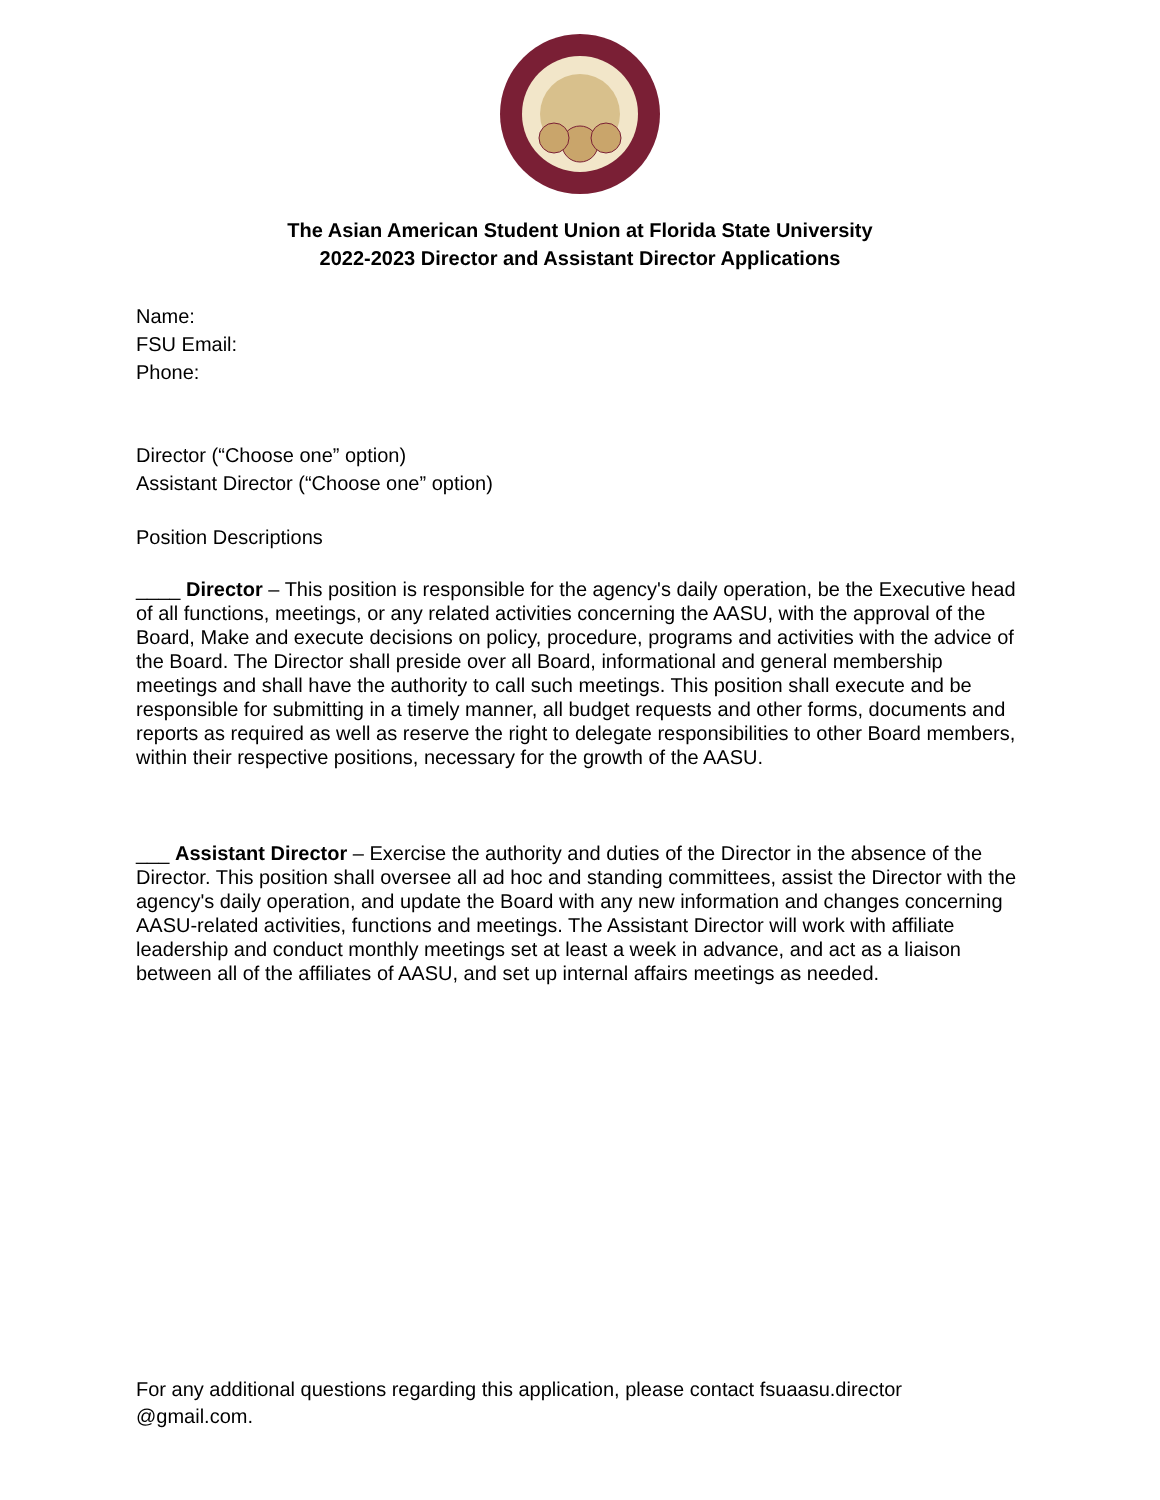The Asian American Student Union at Florida State University
2022-2023 Director and Assistant Director Applications
Name:
FSU Email:
Phone:
Director (“Choose one” option)
Assistant Director (“Choose one” option)
Position Descriptions
____ Director – This position is responsible for the agency's daily operation, be the Executive head of all functions, meetings, or any related activities concerning the AASU, with the approval of the Board, Make and execute decisions on policy, procedure, programs and activities with the advice of the Board. The Director shall preside over all Board, informational and general membership meetings and shall have the authority to call such meetings. This position shall execute and be responsible for submitting in a timely manner, all budget requests and other forms, documents and reports as required as well as reserve the right to delegate responsibilities to other Board members, within their respective positions, necessary for the growth of the AASU.
___ Assistant Director – Exercise the authority and duties of the Director in the absence of the Director. This position shall oversee all ad hoc and standing committees, assist the Director with the agency's daily operation, and update the Board with any new information and changes concerning AASU-related activities, functions and meetings. The Assistant Director will work with affiliate leadership and conduct monthly meetings set at least a week in advance, and act as a liaison between all of the affiliates of AASU, and set up internal affairs meetings as needed.
For any additional questions regarding this application, please contact fsuaasu.director
@gmail.com.